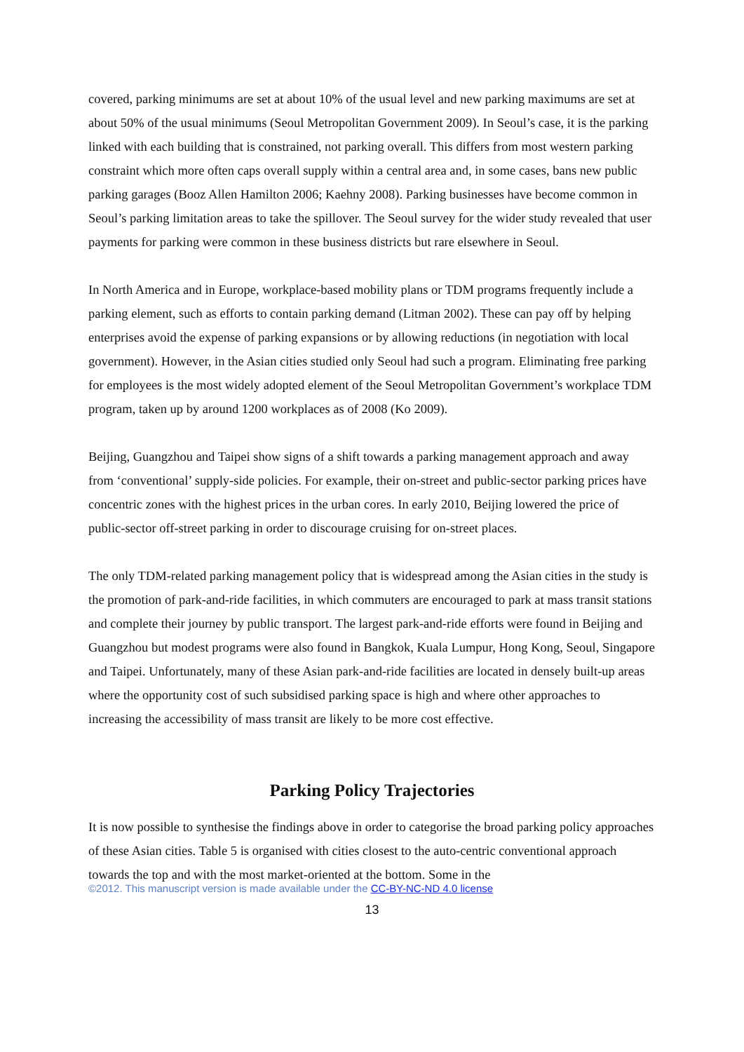covered, parking minimums are set at about 10% of the usual level and new parking maximums are set at about 50% of the usual minimums (Seoul Metropolitan Government 2009). In Seoul’s case, it is the parking linked with each building that is constrained, not parking overall. This differs from most western parking constraint which more often caps overall supply within a central area and, in some cases, bans new public parking garages (Booz Allen Hamilton 2006; Kaehny 2008). Parking businesses have become common in Seoul’s parking limitation areas to take the spillover. The Seoul survey for the wider study revealed that user payments for parking were common in these business districts but rare elsewhere in Seoul.
In North America and in Europe, workplace-based mobility plans or TDM programs frequently include a parking element, such as efforts to contain parking demand (Litman 2002). These can pay off by helping enterprises avoid the expense of parking expansions or by allowing reductions (in negotiation with local government). However, in the Asian cities studied only Seoul had such a program. Eliminating free parking for employees is the most widely adopted element of the Seoul Metropolitan Government’s workplace TDM program, taken up by around 1200 workplaces as of 2008 (Ko 2009).
Beijing, Guangzhou and Taipei show signs of a shift towards a parking management approach and away from ‘conventional’ supply-side policies. For example, their on-street and public-sector parking prices have concentric zones with the highest prices in the urban cores. In early 2010, Beijing lowered the price of public-sector off-street parking in order to discourage cruising for on-street places.
The only TDM-related parking management policy that is widespread among the Asian cities in the study is the promotion of park-and-ride facilities, in which commuters are encouraged to park at mass transit stations and complete their journey by public transport. The largest park-and-ride efforts were found in Beijing and Guangzhou but modest programs were also found in Bangkok, Kuala Lumpur, Hong Kong, Seoul, Singapore and Taipei. Unfortunately, many of these Asian park-and-ride facilities are located in densely built-up areas where the opportunity cost of such subsidised parking space is high and where other approaches to increasing the accessibility of mass transit are likely to be more cost effective.
Parking Policy Trajectories
It is now possible to synthesise the findings above in order to categorise the broad parking policy approaches of these Asian cities. Table 5 is organised with cities closest to the auto-centric conventional approach towards the top and with the most market-oriented at the bottom. Some in the
©2012. This manuscript version is made available under the CC-BY-NC-ND 4.0 license
13